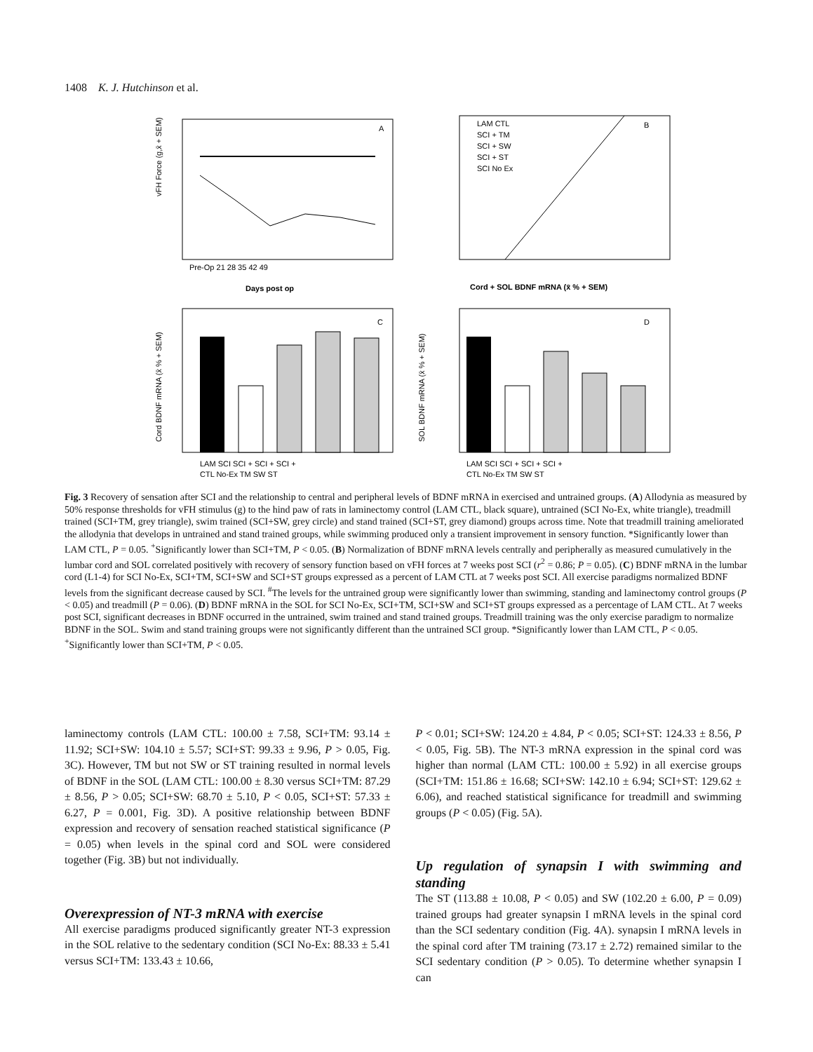1408 K. J. Hutchinson et al.
A
B
C
D
vFH Force (g,x̄ + SEM)
Days post op
Pre-Op 21 28 35 42 49
Cord + SOL BDNF mRNA (x̄ % + SEM)
LAM CTL
SCI + TM
SCI + SW
SCI + ST
SCI No Ex
Cord BDNF mRNA (x̄ % + SEM)
SOL BDNF mRNA (x̄ % + SEM)
LAM SCI SCI + SCI + SCI +
CTL No-Ex TM SW ST
LAM SCI SCI + SCI + SCI +
CTL No-Ex TM SW ST
Fig. 3 Recovery of sensation after SCI and the relationship to central and peripheral levels of BDNF mRNA in exercised and untrained groups. (A) Allodynia as measured by 50% response thresholds for vFH stimulus (g) to the hind paw of rats in laminectomy control (LAM CTL, black square), untrained (SCI No-Ex, white triangle), treadmill trained (SCI+TM, grey triangle), swim trained (SCI+SW, grey circle) and stand trained (SCI+ST, grey diamond) groups across time. Note that treadmill training ameliorated the allodynia that develops in untrained and stand trained groups, while swimming produced only a transient improvement in sensory function. *Significantly lower than LAM CTL, P = 0.05. <sup>+</sup>Significantly lower than SCI+TM, P < 0.05. (B) Normalization of BDNF mRNA levels centrally and peripherally as measured cumulatively in the lumbar cord and SOL correlated positively with recovery of sensory function based on vFH forces at 7 weeks post SCI (r<sup>2</sup> = 0.86; P = 0.05). (C) BDNF mRNA in the lumbar cord (L1-4) for SCI No-Ex, SCI+TM, SCI+SW and SCI+ST groups expressed as a percent of LAM CTL at 7 weeks post SCI. All exercise paradigms normalized BDNF levels from the significant decrease caused by SCI. <sup>#</sup>The levels for the untrained group were significantly lower than swimming, standing and laminectomy control groups (P < 0.05) and treadmill (P = 0.06). (D) BDNF mRNA in the SOL for SCI No-Ex, SCI+TM, SCI+SW and SCI+ST groups expressed as a percentage of LAM CTL. At 7 weeks post SCI, significant decreases in BDNF occurred in the untrained, swim trained and stand trained groups. Treadmill training was the only exercise paradigm to normalize BDNF in the SOL. Swim and stand training groups were not significantly different than the untrained SCI group. *Significantly lower than LAM CTL, P < 0.05. <sup>+</sup>Significantly lower than SCI+TM, P < 0.05.
laminectomy controls (LAM CTL: 100.00 ± 7.58, SCI+TM: 93.14 ± 11.92; SCI+SW: 104.10 ± 5.57; SCI+ST: 99.33 ± 9.96, P > 0.05, Fig. 3C). However, TM but not SW or ST training resulted in normal levels of BDNF in the SOL (LAM CTL: 100.00 ± 8.30 versus SCI+TM: 87.29 ± 8.56, P > 0.05; SCI+SW: 68.70 ± 5.10, P < 0.05, SCI+ST: 57.33 ± 6.27, P = 0.001, Fig. 3D). A positive relationship between BDNF expression and recovery of sensation reached statistical significance (P = 0.05) when levels in the spinal cord and SOL were considered together (Fig. 3B) but not individually.
Overexpression of NT-3 mRNA with exercise
All exercise paradigms produced significantly greater NT-3 expression in the SOL relative to the sedentary condition (SCI No-Ex: 88.33 ± 5.41 versus SCI+TM: 133.43 ± 10.66,
P < 0.01; SCI+SW: 124.20 ± 4.84, P < 0.05; SCI+ST: 124.33 ± 8.56, P < 0.05, Fig. 5B). The NT-3 mRNA expression in the spinal cord was higher than normal (LAM CTL: 100.00 ± 5.92) in all exercise groups (SCI+TM: 151.86 ± 16.68; SCI+SW: 142.10 ± 6.94; SCI+ST: 129.62 ± 6.06), and reached statistical significance for treadmill and swimming groups (P < 0.05) (Fig. 5A).
Up regulation of synapsin I with swimming and standing
The ST (113.88 ± 10.08, P < 0.05) and SW (102.20 ± 6.00, P = 0.09) trained groups had greater synapsin I mRNA levels in the spinal cord than the SCI sedentary condition (Fig. 4A). synapsin I mRNA levels in the spinal cord after TM training (73.17 ± 2.72) remained similar to the SCI sedentary condition (P > 0.05). To determine whether synapsin I can